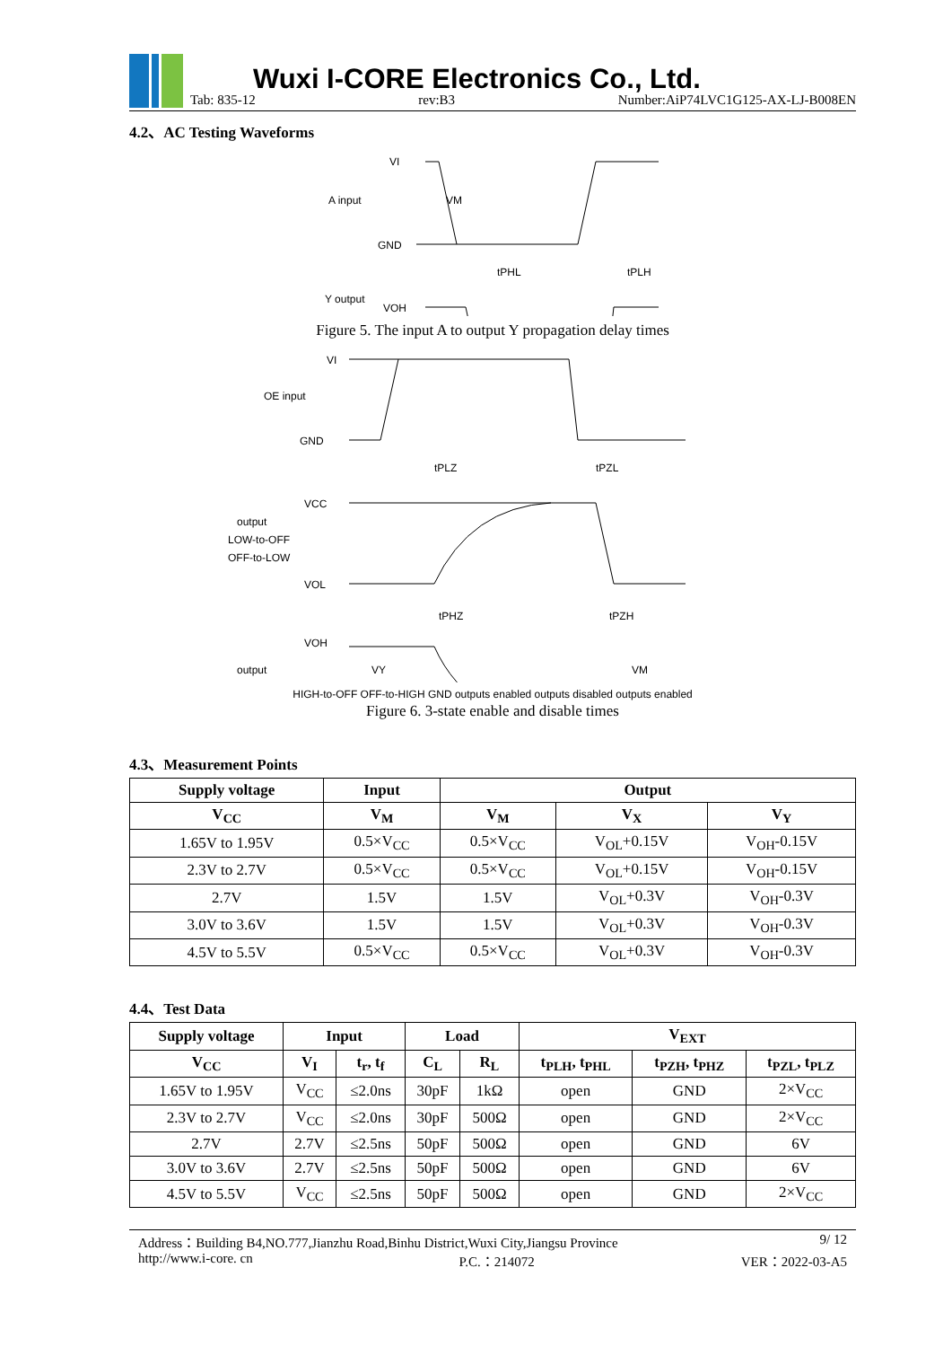Wuxi I-CORE Electronics Co., Ltd.
Tab: 835-12 rev:B3 Number:AiP74LVC1G125-AX-LJ-B008EN
4.2、AC Testing Waveforms
VI
A input
GND
VM
tPHL
tPLH
VOH
Y output
Figure 5. The input A to output Y propagation delay times
VI
OE input
GND
tPLZ
tPZL
VCC
output
LOW-to-OFF
OFF-to-LOW
VOL
tPHZ
tPZH
VOH
output
VY
VM
HIGH-to-OFF OFF-to-HIGH GND outputs enabled outputs disabled outputs enabled
Figure 6. 3-state enable and disable times
4.3、Measurement Points
| Supply voltage | Input | Output | | |
| --- | --- | --- | --- | --- |
| V<sub>CC</sub> | V<sub>M</sub> | V<sub>M</sub> | V<sub>X</sub> | V<sub>Y</sub> |
| 1.65V to 1.95V | 0.5×V<sub>CC</sub> | 0.5×V<sub>CC</sub> | V<sub>OL</sub>+0.15V | V<sub>OH</sub>-0.15V |
| 2.3V to 2.7V | 0.5×V<sub>CC</sub> | 0.5×V<sub>CC</sub> | V<sub>OL</sub>+0.15V | V<sub>OH</sub>-0.15V |
| 2.7V | 1.5V | 1.5V | V<sub>OL</sub>+0.3V | V<sub>OH</sub>-0.3V |
| 3.0V to 3.6V | 1.5V | 1.5V | V<sub>OL</sub>+0.3V | V<sub>OH</sub>-0.3V |
| 4.5V to 5.5V | 0.5×V<sub>CC</sub> | 0.5×V<sub>CC</sub> | V<sub>OL</sub>+0.3V | V<sub>OH</sub>-0.3V |
4.4、Test Data
| Supply voltage | Input | | Load | | V<sub>EXT</sub> | | |
| --- | --- | --- | --- | --- | --- | --- | --- |
| V<sub>CC</sub> | V<sub>I</sub> | t<sub>r</sub>, t<sub>f</sub> | C<sub>L</sub> | R<sub>L</sub> | t<sub>PLH</sub>, t<sub>PHL</sub> | t<sub>PZH</sub>, t<sub>PHZ</sub> | t<sub>PZL</sub>, t<sub>PLZ</sub> |
| 1.65V to 1.95V | V<sub>CC</sub> | ≤2.0ns | 30pF | 1kΩ | open | GND | 2×V<sub>CC</sub> |
| 2.3V to 2.7V | V<sub>CC</sub> | ≤2.0ns | 30pF | 500Ω | open | GND | 2×V<sub>CC</sub> |
| 2.7V | 2.7V | ≤2.5ns | 50pF | 500Ω | open | GND | 6V |
| 3.0V to 3.6V | 2.7V | ≤2.5ns | 50pF | 500Ω | open | GND | 6V |
| 4.5V to 5.5V | V<sub>CC</sub> | ≤2.5ns | 50pF | 500Ω | open | GND | 2×V<sub>CC</sub> |
Address：Building B4,NO.777,Jianzhu Road,Binhu District,Wuxi City,Jiangsu Province 9/ 12
http://www.i-core. cn P.C.：214072 VER：2022-03-A5